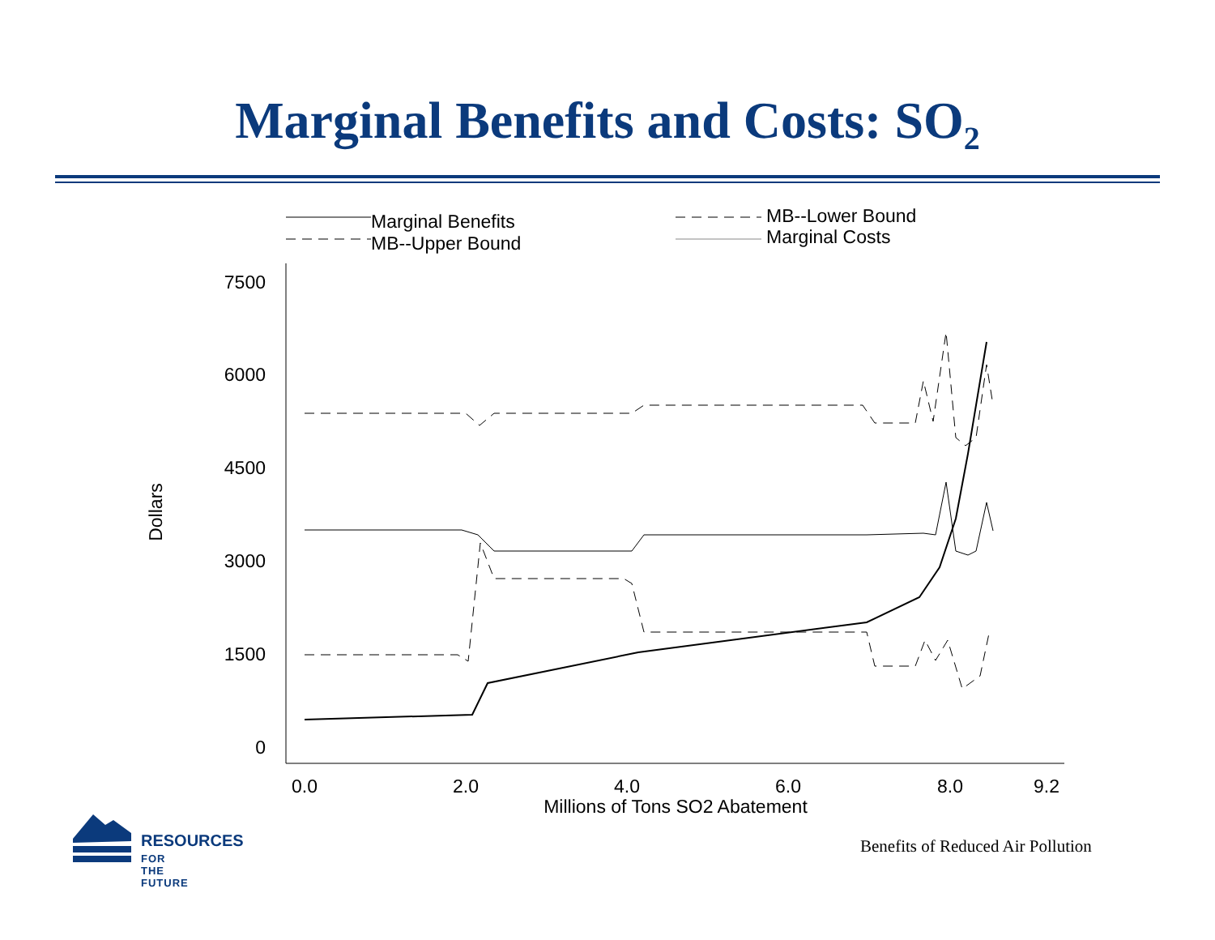Marginal Benefits and Costs: SO<sub>2</sub>
Marginal Benefits
MB--Upper Bound
MB--Lower Bound
Marginal Costs
7500
6000
4500
3000
1500
0
0.0
2.0
4.0
6.0
8.0
9.2
Millions of Tons SO2 Abatement
Dollars
RESOURCES
FOR THE FUTURE
Benefits of Reduced Air Pollution